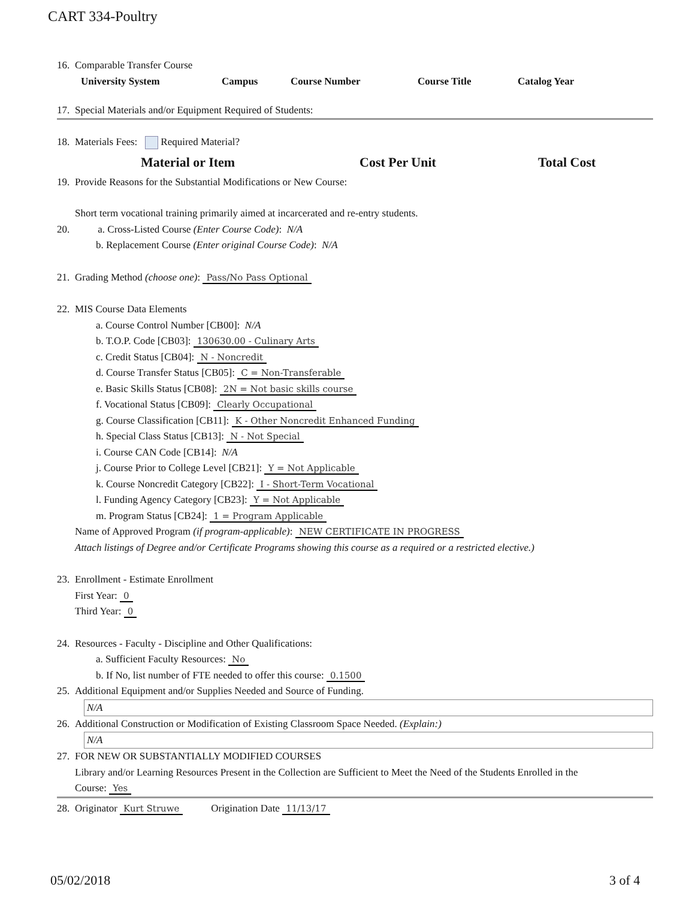CART 334-Poultry
16. Comparable Transfer Course
University System Campus Course Number Course Title Catalog Year
17. Special Materials and/or Equipment Required of Students:
18. Materials Fees: Required Material?
Material or Item Cost Per Unit Total Cost
19. Provide Reasons for the Substantial Modifications or New Course:
Short term vocational training primarily aimed at incarcerated and re-entry students.
20. a. Cross-Listed Course (Enter Course Code): N/A
b. Replacement Course (Enter original Course Code): N/A
21. Grading Method (choose one): Pass/No Pass Optional
22. MIS Course Data Elements
a. Course Control Number [CB00]: N/A
b. T.O.P. Code [CB03]: 130630.00 - Culinary Arts
c. Credit Status [CB04]: N - Noncredit
d. Course Transfer Status [CB05]: C = Non-Transferable
e. Basic Skills Status [CB08]: 2N = Not basic skills course
f. Vocational Status [CB09]: Clearly Occupational
g. Course Classification [CB11]: K - Other Noncredit Enhanced Funding
h. Special Class Status [CB13]: N - Not Special
i. Course CAN Code [CB14]: N/A
j. Course Prior to College Level [CB21]: Y = Not Applicable
k. Course Noncredit Category [CB22]: I - Short-Term Vocational
l. Funding Agency Category [CB23]: Y = Not Applicable
m. Program Status [CB24]: 1 = Program Applicable
Name of Approved Program (if program-applicable): NEW CERTIFICATE IN PROGRESS
Attach listings of Degree and/or Certificate Programs showing this course as a required or a restricted elective.)
23. Enrollment - Estimate Enrollment
First Year: 0
Third Year: 0
24. Resources - Faculty - Discipline and Other Qualifications:
a. Sufficient Faculty Resources: No
b. If No, list number of FTE needed to offer this course: 0.1500
25. Additional Equipment and/or Supplies Needed and Source of Funding.
N/A
26. Additional Construction or Modification of Existing Classroom Space Needed. (Explain:)
N/A
27. FOR NEW OR SUBSTANTIALLY MODIFIED COURSES
Library and/or Learning Resources Present in the Collection are Sufficient to Meet the Need of the Students Enrolled in the
Course: Yes
28. Originator Kurt Struwe Origination Date 11/13/17
05/02/2018 3 of 4